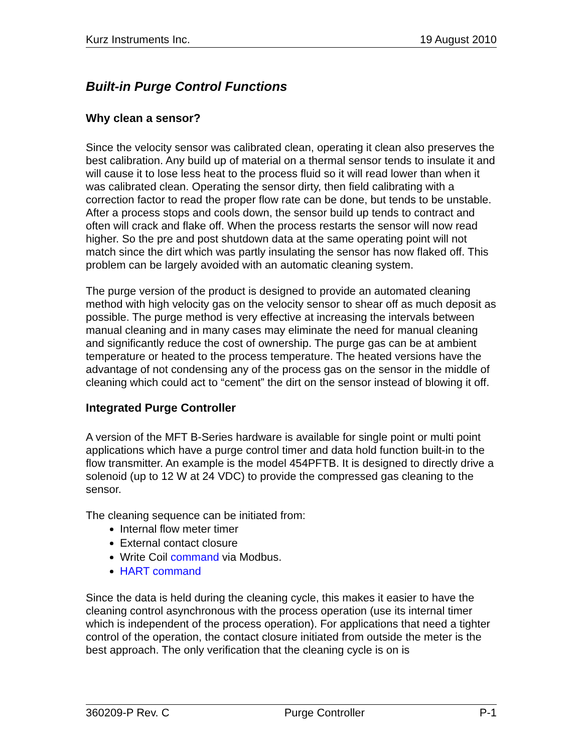Kurz Instruments Inc. 19 August 2010
Built-in Purge Control Functions
Why clean a sensor?
Since the velocity sensor was calibrated clean, operating it clean also preserves the best calibration. Any build up of material on a thermal sensor tends to insulate it and will cause it to lose less heat to the process fluid so it will read lower than when it was calibrated clean. Operating the sensor dirty, then field calibrating with a correction factor to read the proper flow rate can be done, but tends to be unstable. After a process stops and cools down, the sensor build up tends to contract and often will crack and flake off. When the process restarts the sensor will now read higher. So the pre and post shutdown data at the same operating point will not match since the dirt which was partly insulating the sensor has now flaked off. This problem can be largely avoided with an automatic cleaning system.
The purge version of the product is designed to provide an automated cleaning method with high velocity gas on the velocity sensor to shear off as much deposit as possible. The purge method is very effective at increasing the intervals between manual cleaning and in many cases may eliminate the need for manual cleaning and significantly reduce the cost of ownership. The purge gas can be at ambient temperature or heated to the process temperature. The heated versions have the advantage of not condensing any of the process gas on the sensor in the middle of cleaning which could act to “cement” the dirt on the sensor instead of blowing it off.
Integrated Purge Controller
A version of the MFT B-Series hardware is available for single point or multi point applications which have a purge control timer and data hold function built-in to the flow transmitter. An example is the model 454PFTB. It is designed to directly drive a solenoid (up to 12 W at 24 VDC) to provide the compressed gas cleaning to the sensor.
The cleaning sequence can be initiated from:
Internal flow meter timer
External contact closure
Write Coil command via Modbus.
HART command
Since the data is held during the cleaning cycle, this makes it easier to have the cleaning control asynchronous with the process operation (use its internal timer which is independent of the process operation). For applications that need a tighter control of the operation, the contact closure initiated from outside the meter is the best approach. The only verification that the cleaning cycle is on is
360209-P Rev. C Purge Controller P-1